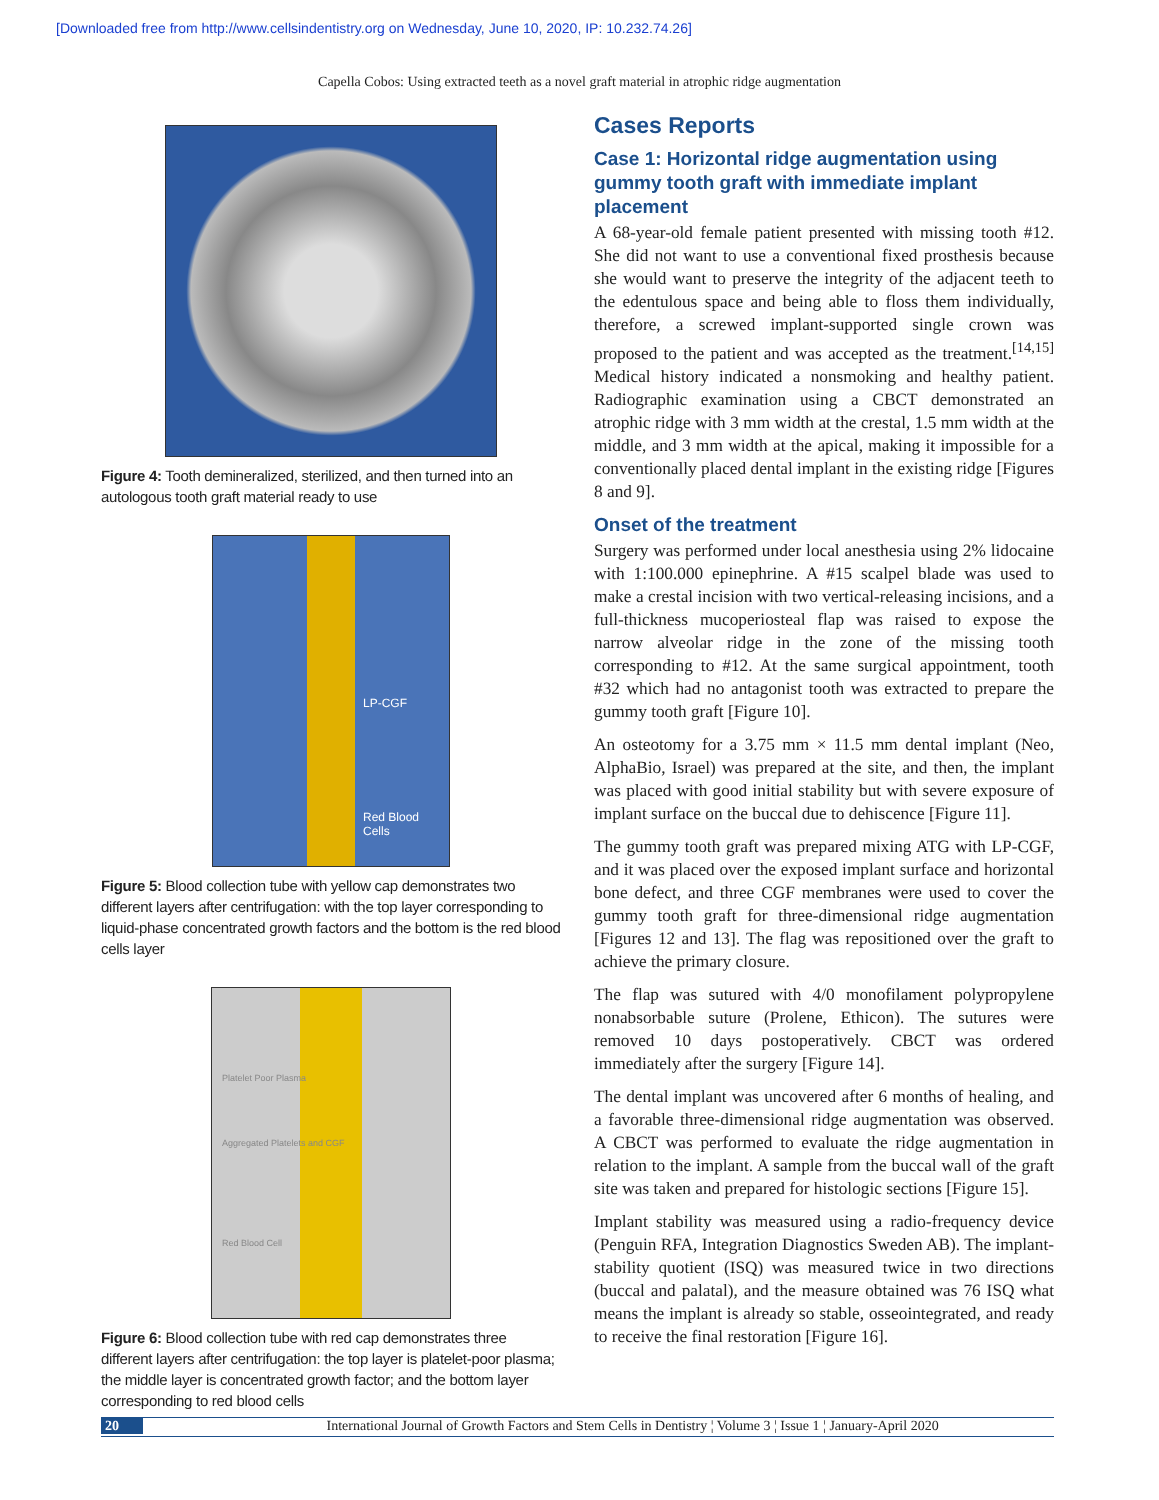[Downloaded free from http://www.cellsindentistry.org on Wednesday, June 10, 2020, IP: 10.232.74.26]
Capella Cobos: Using extracted teeth as a novel graft material in atrophic ridge augmentation
Figure 4: Tooth demineralized, sterilized, and then turned into an autologous tooth graft material ready to use
LP-CGF
Red Blood Cells
Figure 5: Blood collection tube with yellow cap demonstrates two different layers after centrifugation: with the top layer corresponding to liquid-phase concentrated growth factors and the bottom is the red blood cells layer
Platelet Poor Plasma
Aggregated Platelets and CGF
Red Blood Cell
Figure 6: Blood collection tube with red cap demonstrates three different layers after centrifugation: the top layer is platelet-poor plasma; the middle layer is concentrated growth factor; and the bottom layer corresponding to red blood cells
Cases Reports
Case 1: Horizontal ridge augmentation using gummy tooth graft with immediate implant placement
A 68-year-old female patient presented with missing tooth #12. She did not want to use a conventional fixed prosthesis because she would want to preserve the integrity of the adjacent teeth to the edentulous space and being able to floss them individually, therefore, a screwed implant-supported single crown was proposed to the patient and was accepted as the treatment.<sup>[14,15]</sup> Medical history indicated a nonsmoking and healthy patient. Radiographic examination using a CBCT demonstrated an atrophic ridge with 3 mm width at the crestal, 1.5 mm width at the middle, and 3 mm width at the apical, making it impossible for a conventionally placed dental implant in the existing ridge [Figures 8 and 9].
Onset of the treatment
Surgery was performed under local anesthesia using 2% lidocaine with 1:100.000 epinephrine. A #15 scalpel blade was used to make a crestal incision with two vertical-releasing incisions, and a full-thickness mucoperiosteal flap was raised to expose the narrow alveolar ridge in the zone of the missing tooth corresponding to #12. At the same surgical appointment, tooth #32 which had no antagonist tooth was extracted to prepare the gummy tooth graft [Figure 10].
An osteotomy for a 3.75 mm × 11.5 mm dental implant (Neo, AlphaBio, Israel) was prepared at the site, and then, the implant was placed with good initial stability but with severe exposure of implant surface on the buccal due to dehiscence [Figure 11].
The gummy tooth graft was prepared mixing ATG with LP-CGF, and it was placed over the exposed implant surface and horizontal bone defect, and three CGF membranes were used to cover the gummy tooth graft for three-dimensional ridge augmentation [Figures 12 and 13]. The flag was repositioned over the graft to achieve the primary closure.
The flap was sutured with 4/0 monofilament polypropylene nonabsorbable suture (Prolene, Ethicon). The sutures were removed 10 days postoperatively. CBCT was ordered immediately after the surgery [Figure 14].
The dental implant was uncovered after 6 months of healing, and a favorable three-dimensional ridge augmentation was observed. A CBCT was performed to evaluate the ridge augmentation in relation to the implant. A sample from the buccal wall of the graft site was taken and prepared for histologic sections [Figure 15].
Implant stability was measured using a radio-frequency device (Penguin RFA, Integration Diagnostics Sweden AB). The implant-stability quotient (ISQ) was measured twice in two directions (buccal and palatal), and the measure obtained was 76 ISQ what means the implant is already so stable, osseointegrated, and ready to receive the final restoration [Figure 16].
20 International Journal of Growth Factors and Stem Cells in Dentistry ¦ Volume 3 ¦ Issue 1 ¦ January-April 2020